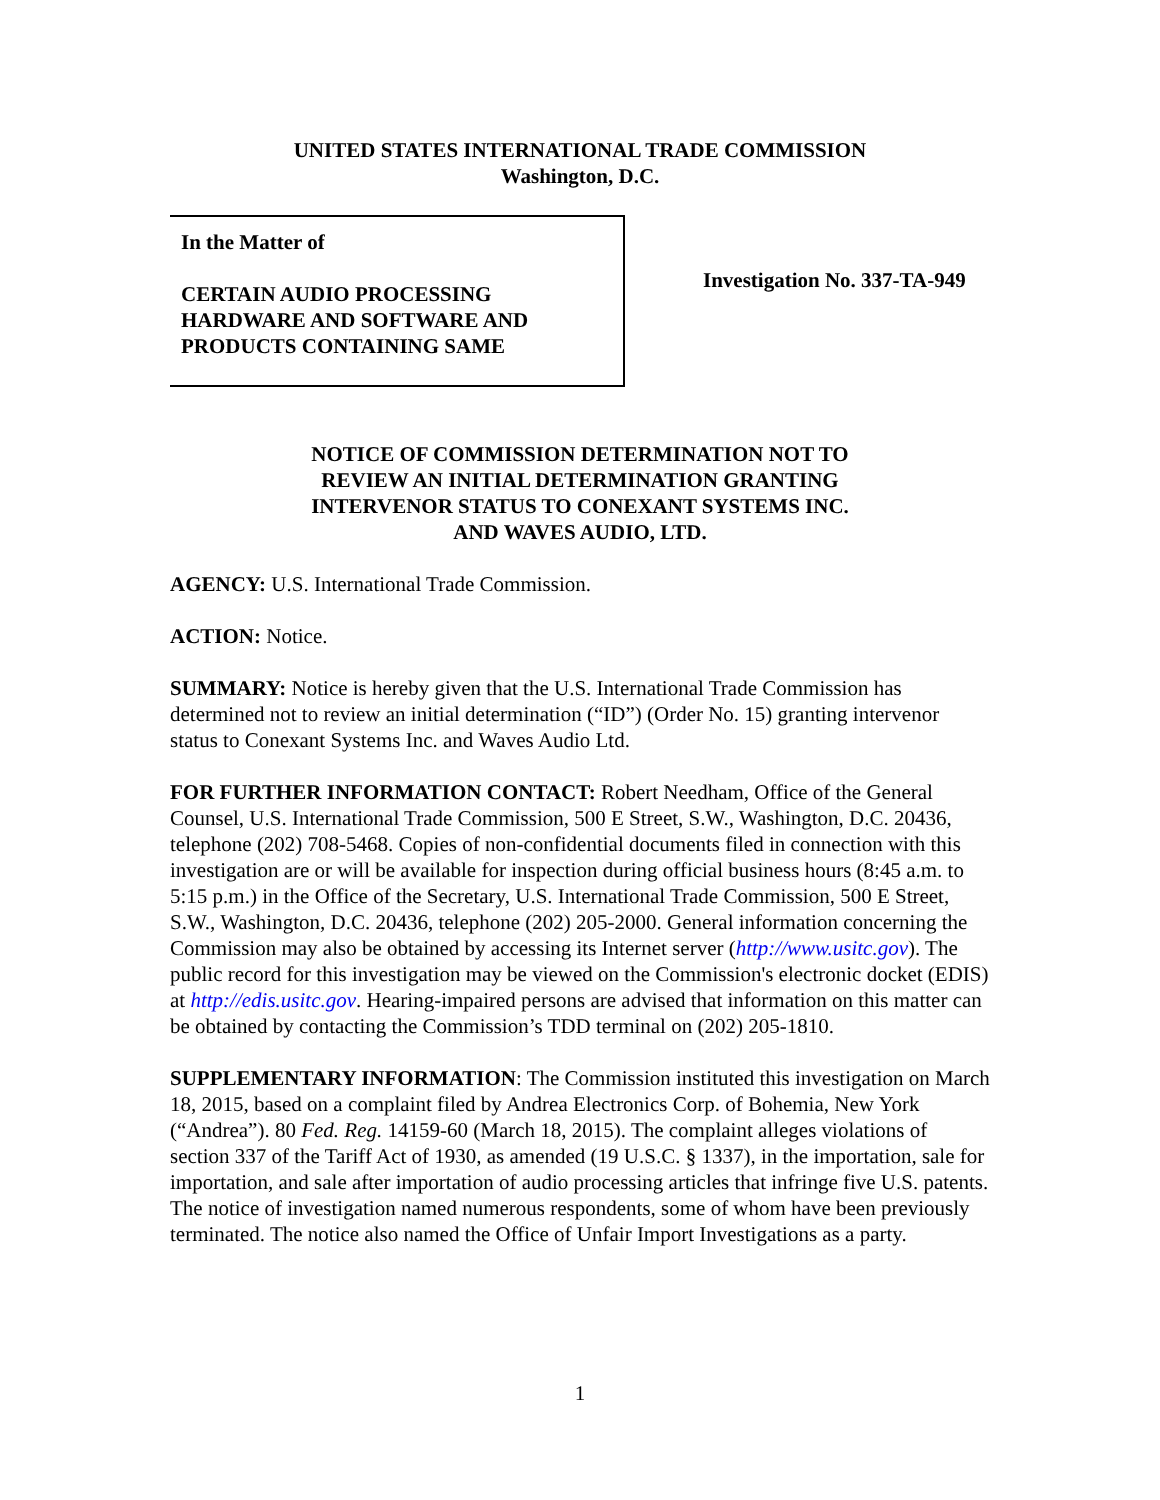UNITED STATES INTERNATIONAL TRADE COMMISSION
Washington, D.C.
In the Matter of
CERTAIN AUDIO PROCESSING HARDWARE AND SOFTWARE AND PRODUCTS CONTAINING SAME
Investigation No. 337-TA-949
NOTICE OF COMMISSION DETERMINATION NOT TO
REVIEW AN INITIAL DETERMINATION GRANTING
INTERVENOR STATUS TO CONEXANT SYSTEMS INC.
AND WAVES AUDIO, LTD.
AGENCY: U.S. International Trade Commission.
ACTION: Notice.
SUMMARY: Notice is hereby given that the U.S. International Trade Commission has determined not to review an initial determination (“ID”) (Order No. 15) granting intervenor status to Conexant Systems Inc. and Waves Audio Ltd.
FOR FURTHER INFORMATION CONTACT: Robert Needham, Office of the General Counsel, U.S. International Trade Commission, 500 E Street, S.W., Washington, D.C. 20436, telephone (202) 708-5468. Copies of non-confidential documents filed in connection with this investigation are or will be available for inspection during official business hours (8:45 a.m. to 5:15 p.m.) in the Office of the Secretary, U.S. International Trade Commission, 500 E Street, S.W., Washington, D.C. 20436, telephone (202) 205-2000. General information concerning the Commission may also be obtained by accessing its Internet server (http://www.usitc.gov). The public record for this investigation may be viewed on the Commission's electronic docket (EDIS) at http://edis.usitc.gov. Hearing-impaired persons are advised that information on this matter can be obtained by contacting the Commission’s TDD terminal on (202) 205-1810.
SUPPLEMENTARY INFORMATION: The Commission instituted this investigation on March 18, 2015, based on a complaint filed by Andrea Electronics Corp. of Bohemia, New York (“Andrea”). 80 Fed. Reg. 14159-60 (March 18, 2015). The complaint alleges violations of section 337 of the Tariff Act of 1930, as amended (19 U.S.C. § 1337), in the importation, sale for importation, and sale after importation of audio processing articles that infringe five U.S. patents. The notice of investigation named numerous respondents, some of whom have been previously terminated. The notice also named the Office of Unfair Import Investigations as a party.
1